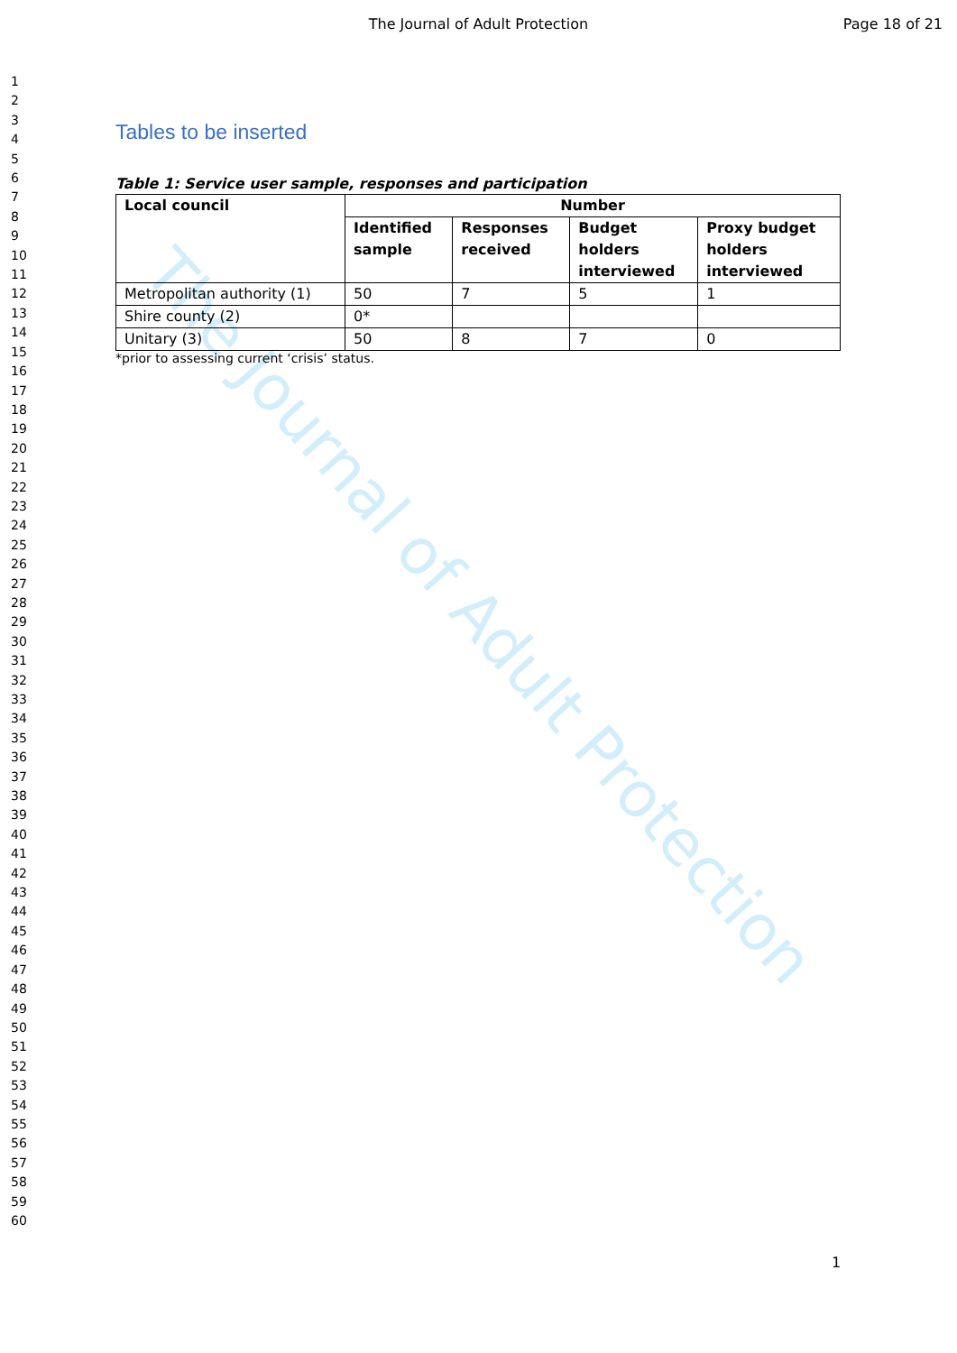The Journal of Adult Protection
Page 18 of 21
The Journal of Adult Protection
1
2
3
4
5
6
7
8
9
10
11
12
13
14
15
16
17
18
19
20
21
22
23
24
25
26
27
28
29
30
31
32
33
34
35
36
37
38
39
40
41
42
43
44
45
46
47
48
49
50
51
52
53
54
55
56
57
58
59
60
Tables to be inserted
Table 1: Service user sample, responses and participation
| Local council | Number | | | |
| --- | --- | --- | --- | --- |
| | Identified sample | Responses received | Budget holders interviewed | Proxy budget holders interviewed |
| Metropolitan authority (1) | 50 | 7 | 5 | 1 |
| Shire county (2) | 0* | | | |
| Unitary (3) | 50 | 8 | 7 | 0 |
*prior to assessing current ‘crisis’ status.
1